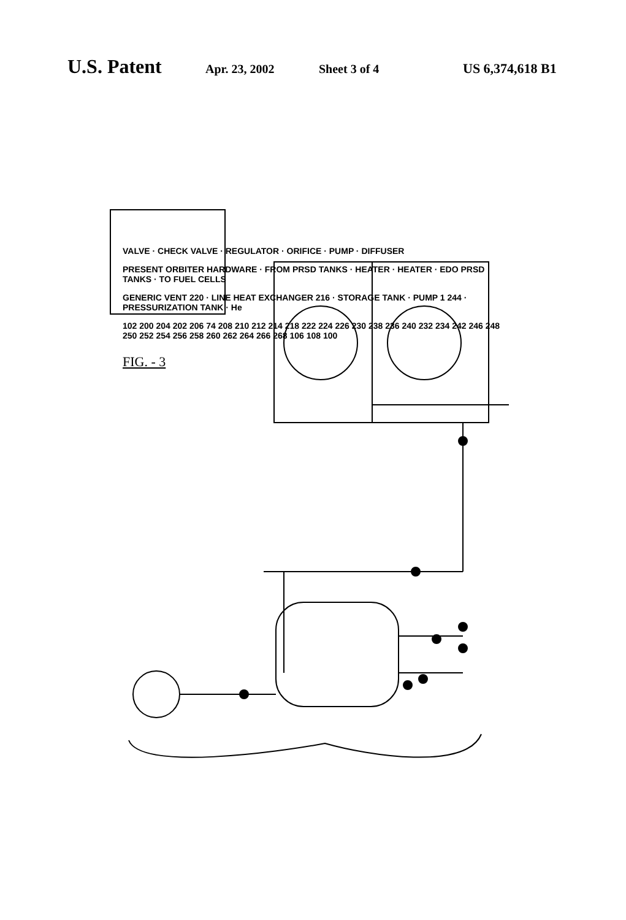U.S. Patent
Apr. 23, 2002 Sheet 3 of 4 US 6,374,618 B1
VALVE · CHECK VALVE · REGULATOR · ORIFICE · PUMP · DIFFUSER
PRESENT ORBITER HARDWARE · FROM PRSD TANKS · HEATER · HEATER · EDO PRSD TANKS · TO FUEL CELLS
GENERIC VENT 220 · LINE HEAT EXCHANGER 216 · STORAGE TANK · PUMP 1 244 · PRESSURIZATION TANK · He
102 200 204 202 206 74 208 210 212 214 218 222 224 226 230 238 236 240 232 234 242 246 248 250 252 254 256 258 260 262 264 266 268 106 108 100
FIG. - 3